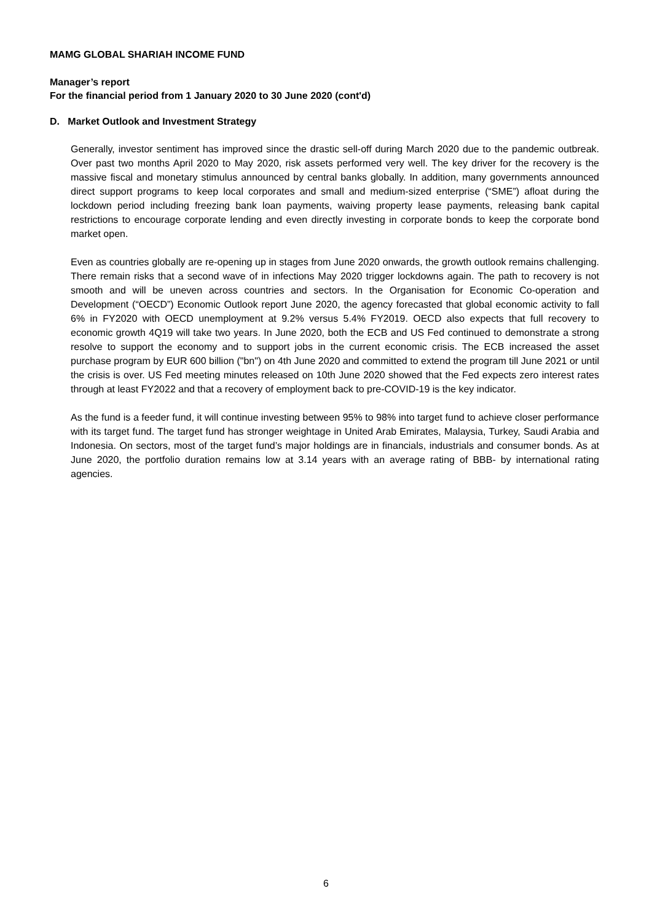MAMG GLOBAL SHARIAH INCOME FUND
Manager’s report
For the financial period from 1 January 2020 to 30 June 2020 (cont'd)
D. Market Outlook and Investment Strategy
Generally, investor sentiment has improved since the drastic sell-off during March 2020 due to the pandemic outbreak. Over past two months April 2020 to May 2020, risk assets performed very well. The key driver for the recovery is the massive fiscal and monetary stimulus announced by central banks globally. In addition, many governments announced direct support programs to keep local corporates and small and medium-sized enterprise (“SME”) afloat during the lockdown period including freezing bank loan payments, waiving property lease payments, releasing bank capital restrictions to encourage corporate lending and even directly investing in corporate bonds to keep the corporate bond market open.
Even as countries globally are re-opening up in stages from June 2020 onwards, the growth outlook remains challenging. There remain risks that a second wave of in infections May 2020 trigger lockdowns again. The path to recovery is not smooth and will be uneven across countries and sectors. In the Organisation for Economic Co-operation and Development (“OECD”) Economic Outlook report June 2020, the agency forecasted that global economic activity to fall 6% in FY2020 with OECD unemployment at 9.2% versus 5.4% FY2019. OECD also expects that full recovery to economic growth 4Q19 will take two years. In June 2020, both the ECB and US Fed continued to demonstrate a strong resolve to support the economy and to support jobs in the current economic crisis. The ECB increased the asset purchase program by EUR 600 billion ("bn") on 4th June 2020 and committed to extend the program till June 2021 or until the crisis is over. US Fed meeting minutes released on 10th June 2020 showed that the Fed expects zero interest rates through at least FY2022 and that a recovery of employment back to pre-COVID-19 is the key indicator.
As the fund is a feeder fund, it will continue investing between 95% to 98% into target fund to achieve closer performance with its target fund. The target fund has stronger weightage in United Arab Emirates, Malaysia, Turkey, Saudi Arabia and Indonesia. On sectors, most of the target fund’s major holdings are in financials, industrials and consumer bonds. As at June 2020, the portfolio duration remains low at 3.14 years with an average rating of BBB- by international rating agencies.
6